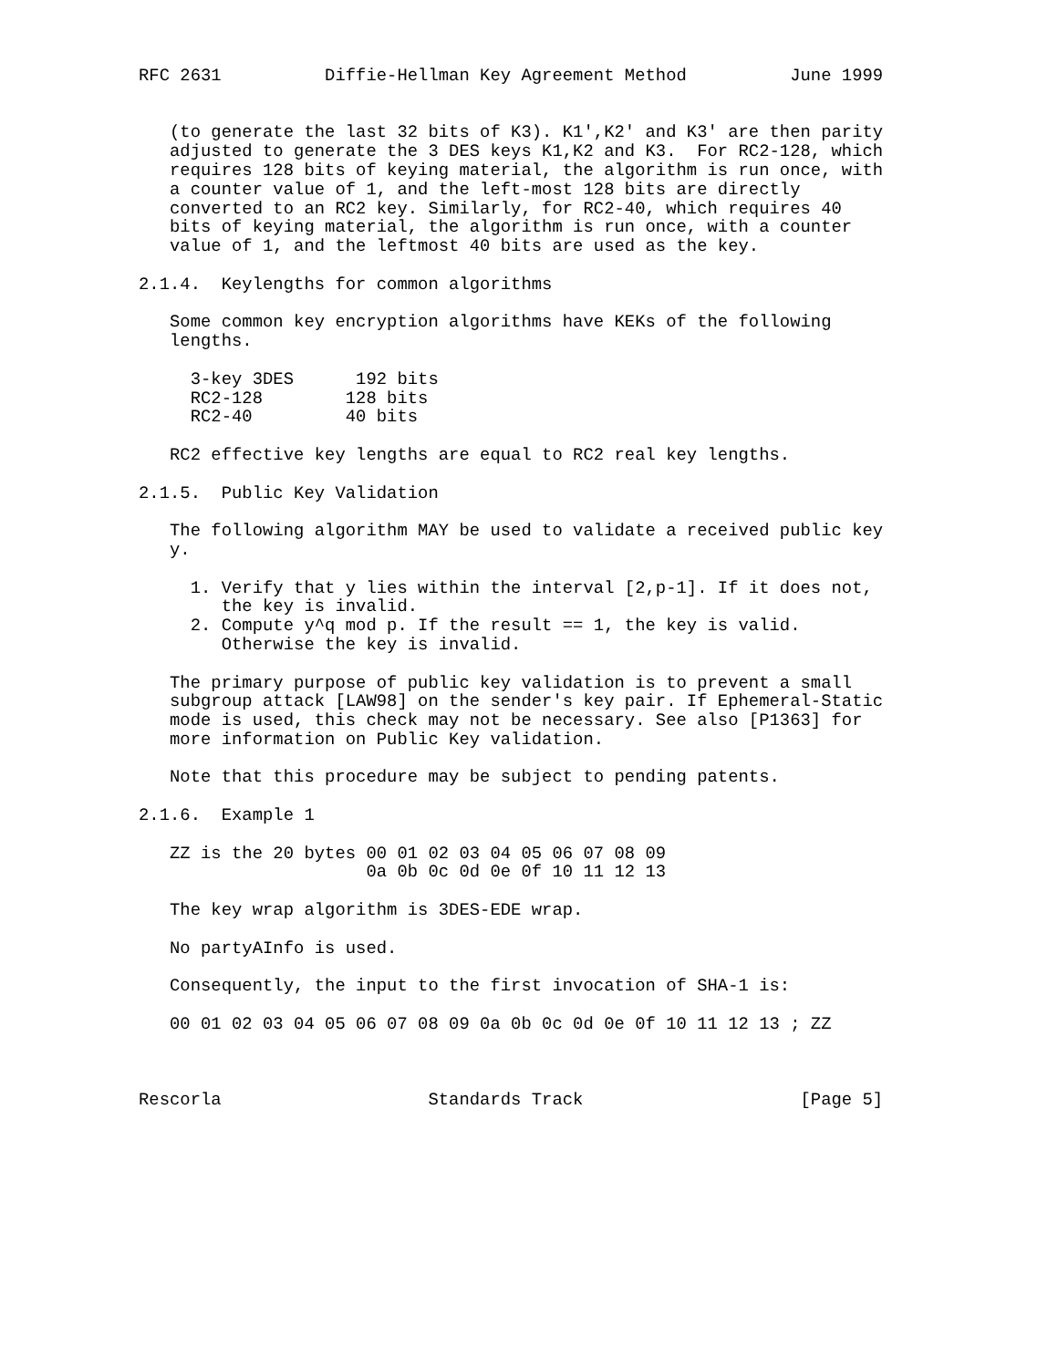RFC 2631          Diffie-Hellman Key Agreement Method          June 1999


   (to generate the last 32 bits of K3). K1',K2' and K3' are then parity
   adjusted to generate the 3 DES keys K1,K2 and K3.  For RC2-128, which
   requires 128 bits of keying material, the algorithm is run once, with
   a counter value of 1, and the left-most 128 bits are directly
   converted to an RC2 key. Similarly, for RC2-40, which requires 40
   bits of keying material, the algorithm is run once, with a counter
   value of 1, and the leftmost 40 bits are used as the key.

2.1.4.  Keylengths for common algorithms

   Some common key encryption algorithms have KEKs of the following
   lengths.

     3-key 3DES      192 bits
     RC2-128        128 bits
     RC2-40         40 bits

   RC2 effective key lengths are equal to RC2 real key lengths.

2.1.5.  Public Key Validation

   The following algorithm MAY be used to validate a received public key
   y.

     1. Verify that y lies within the interval [2,p-1]. If it does not,
        the key is invalid.
     2. Compute y^q mod p. If the result == 1, the key is valid.
        Otherwise the key is invalid.

   The primary purpose of public key validation is to prevent a small
   subgroup attack [LAW98] on the sender's key pair. If Ephemeral-Static
   mode is used, this check may not be necessary. See also [P1363] for
   more information on Public Key validation.

   Note that this procedure may be subject to pending patents.

2.1.6.  Example 1

   ZZ is the 20 bytes 00 01 02 03 04 05 06 07 08 09
                      0a 0b 0c 0d 0e 0f 10 11 12 13

   The key wrap algorithm is 3DES-EDE wrap.

   No partyAInfo is used.

   Consequently, the input to the first invocation of SHA-1 is:

   00 01 02 03 04 05 06 07 08 09 0a 0b 0c 0d 0e 0f 10 11 12 13 ; ZZ



Rescorla                    Standards Track                     [Page 5]